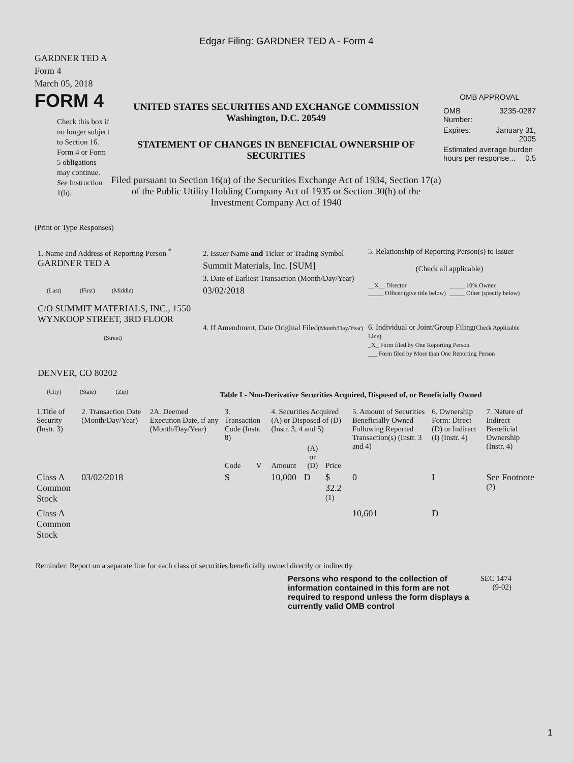Edgar Filing: GARDNER TED A - Form 4
GARDNER TED A
Form 4
March 05, 2018
FORM 4
Check this box if no longer subject to Section 16. Form 4 or Form 5 obligations may continue. See Instruction 1(b).
UNITED STATES SECURITIES AND EXCHANGE COMMISSION
Washington, D.C. 20549
STATEMENT OF CHANGES IN BENEFICIAL OWNERSHIP OF SECURITIES
Filed pursuant to Section 16(a) of the Securities Exchange Act of 1934, Section 17(a) of the Public Utility Holding Company Act of 1935 or Section 30(h) of the Investment Company Act of 1940
OMB APPROVAL
| OMB Number: | 3235-0287 |
| Expires: | January 31, 2005 |
| Estimated average burden hours per response... 0.5 | |
(Print or Type Responses)
1. Name and Address of Reporting Person <sup>*</sup>
GARDNER TED A
(Last) (First) (Middle)
C/O SUMMIT MATERIALS, INC., 1550 WYNKOOP STREET, 3RD FLOOR
(Street)
DENVER, CO 80202
(City) (State) (Zip)
2. Issuer Name and Ticker or Trading Symbol
Summit Materials, Inc. [SUM]
3. Date of Earliest Transaction (Month/Day/Year)
03/02/2018
4. If Amendment, Date Original Filed(Month/Day/Year)
5. Relationship of Reporting Person(s) to Issuer
(Check all applicable)
__X__ Director
_____ Officer (give title below) _____ 10% Owner
_____ Other (specify below)
6. Individual or Joint/Group Filing(Check Applicable Line)
_X_ Form filed by One Reporting Person
___ Form filed by More than One Reporting Person
Table I - Non-Derivative Securities Acquired, Disposed of, or Beneficially Owned
| 1.Title of Security (Instr. 3) | 2. Transaction Date (Month/Day/Year) | 2A. Deemed Execution Date, if any (Month/Day/Year) | 3. Transaction Code (Instr. 8) | | 4. Securities Acquired (A) or Disposed of (D) (Instr. 3, 4 and 5) | | | 5. Amount of Securities Beneficially Owned Following Reported Transaction(s) (Instr. 3 and 4) | 6. Ownership Form: Direct (D) or Indirect (I) (Instr. 4) | 7. Nature of Indirect Beneficial Ownership (Instr. 4) |
| | | | Code | V | Amount | (A) or (D) | Price | | | |
| Class A Common Stock | 03/02/2018 | | S | | 10,000 | D | $ 32.2 <sup>(1)</sup> | 0 | I | See Footnote <sup>(2)</sup> |
| Class A Common Stock | | | | | | | | 10,601 | D | |
Reminder: Report on a separate line for each class of securities beneficially owned directly or indirectly.
Persons who respond to the collection of information contained in this form are not required to respond unless the form displays a currently valid OMB control
SEC 1474 (9-02)
1